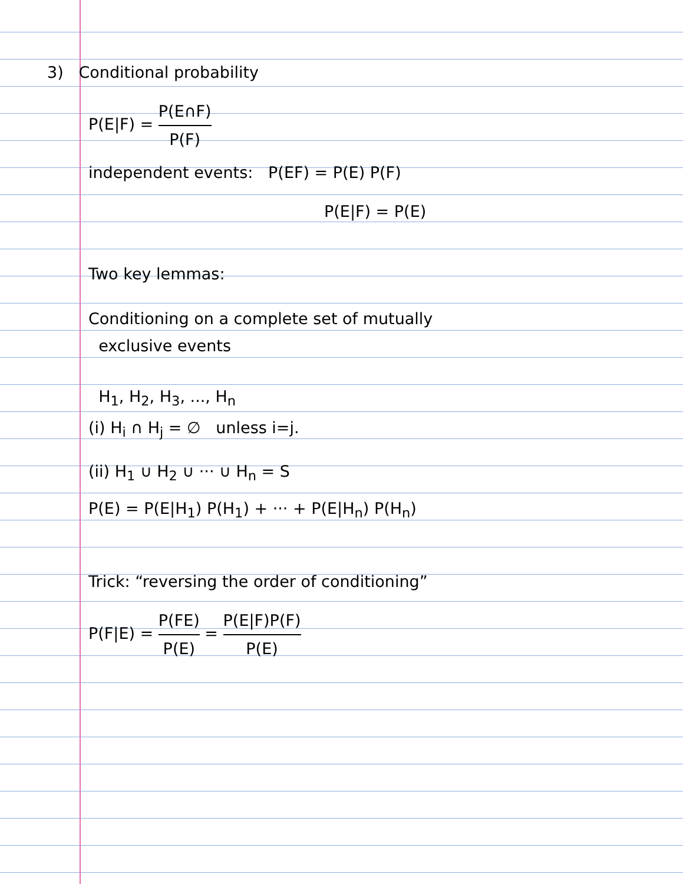3) Conditional probability
P(E|F) = P(E∩F) P(F)
independent events: P(EF) = P(E) P(F)
P(E|F) = P(E)
Two key lemmas:
Conditioning on a complete set of mutually
exclusive events
H<sub>1</sub>, H<sub>2</sub>, H<sub>3</sub>, ..., H<sub>n</sub>
(i) H<sub>i</sub> ∩ H<sub>j</sub> = ∅ unless i=j.
(ii) H<sub>1</sub> ∪ H<sub>2</sub> ∪ ··· ∪ H<sub>n</sub> = S
P(E) = P(E|H<sub>1</sub>) P(H<sub>1</sub>) + ··· + P(E|H<sub>n</sub>) P(H<sub>n</sub>)
Trick: “reversing the order of conditioning”
P(F|E) = P(FE) P(E) = P(E|F)P(F) P(E)